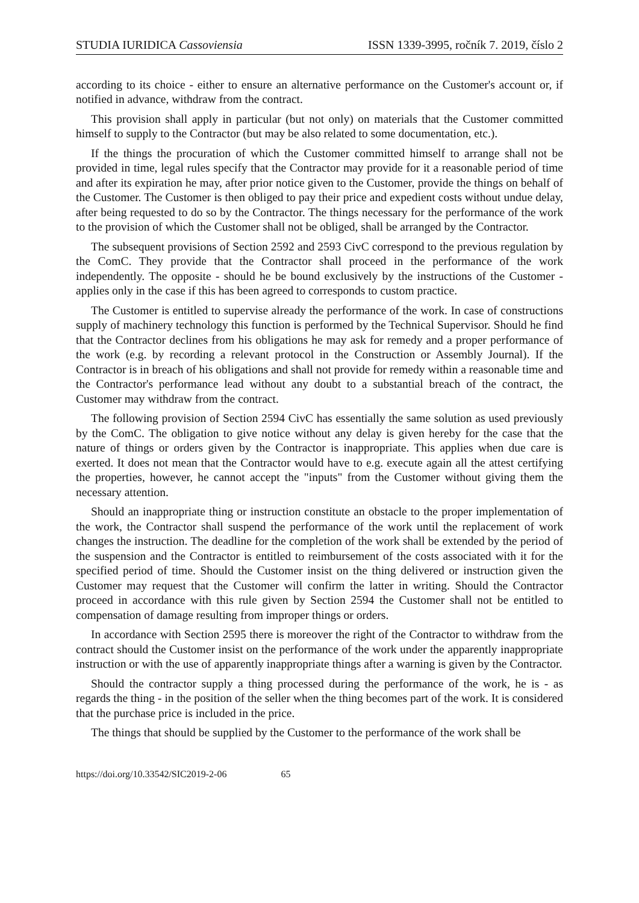STUDIA IURIDICA Cassoviensia ISSN 1339-3995, ročník 7. 2019, číslo 2
according to its choice - either to ensure an alternative performance on the Customer's account or, if notified in advance, withdraw from the contract.
This provision shall apply in particular (but not only) on materials that the Customer committed himself to supply to the Contractor (but may be also related to some documentation, etc.).
If the things the procuration of which the Customer committed himself to arrange shall not be provided in time, legal rules specify that the Contractor may provide for it a reasonable period of time and after its expiration he may, after prior notice given to the Customer, provide the things on behalf of the Customer. The Customer is then obliged to pay their price and expedient costs without undue delay, after being requested to do so by the Contractor. The things necessary for the performance of the work to the provision of which the Customer shall not be obliged, shall be arranged by the Contractor.
The subsequent provisions of Section 2592 and 2593 CivC correspond to the previous regulation by the ComC. They provide that the Contractor shall proceed in the performance of the work independently. The opposite - should he be bound exclusively by the instructions of the Customer - applies only in the case if this has been agreed to corresponds to custom practice.
The Customer is entitled to supervise already the performance of the work. In case of constructions supply of machinery technology this function is performed by the Technical Supervisor. Should he find that the Contractor declines from his obligations he may ask for remedy and a proper performance of the work (e.g. by recording a relevant protocol in the Construction or Assembly Journal). If the Contractor is in breach of his obligations and shall not provide for remedy within a reasonable time and the Contractor's performance lead without any doubt to a substantial breach of the contract, the Customer may withdraw from the contract.
The following provision of Section 2594 CivC has essentially the same solution as used previously by the ComC. The obligation to give notice without any delay is given hereby for the case that the nature of things or orders given by the Contractor is inappropriate. This applies when due care is exerted. It does not mean that the Contractor would have to e.g. execute again all the attest certifying the properties, however, he cannot accept the "inputs" from the Customer without giving them the necessary attention.
Should an inappropriate thing or instruction constitute an obstacle to the proper implementation of the work, the Contractor shall suspend the performance of the work until the replacement of work changes the instruction. The deadline for the completion of the work shall be extended by the period of the suspension and the Contractor is entitled to reimbursement of the costs associated with it for the specified period of time. Should the Customer insist on the thing delivered or instruction given the Customer may request that the Customer will confirm the latter in writing. Should the Contractor proceed in accordance with this rule given by Section 2594 the Customer shall not be entitled to compensation of damage resulting from improper things or orders.
In accordance with Section 2595 there is moreover the right of the Contractor to withdraw from the contract should the Customer insist on the performance of the work under the apparently inappropriate instruction or with the use of apparently inappropriate things after a warning is given by the Contractor.
Should the contractor supply a thing processed during the performance of the work, he is - as regards the thing - in the position of the seller when the thing becomes part of the work. It is considered that the purchase price is included in the price.
The things that should be supplied by the Customer to the performance of the work shall be
https://doi.org/10.33542/SIC2019-2-06 65